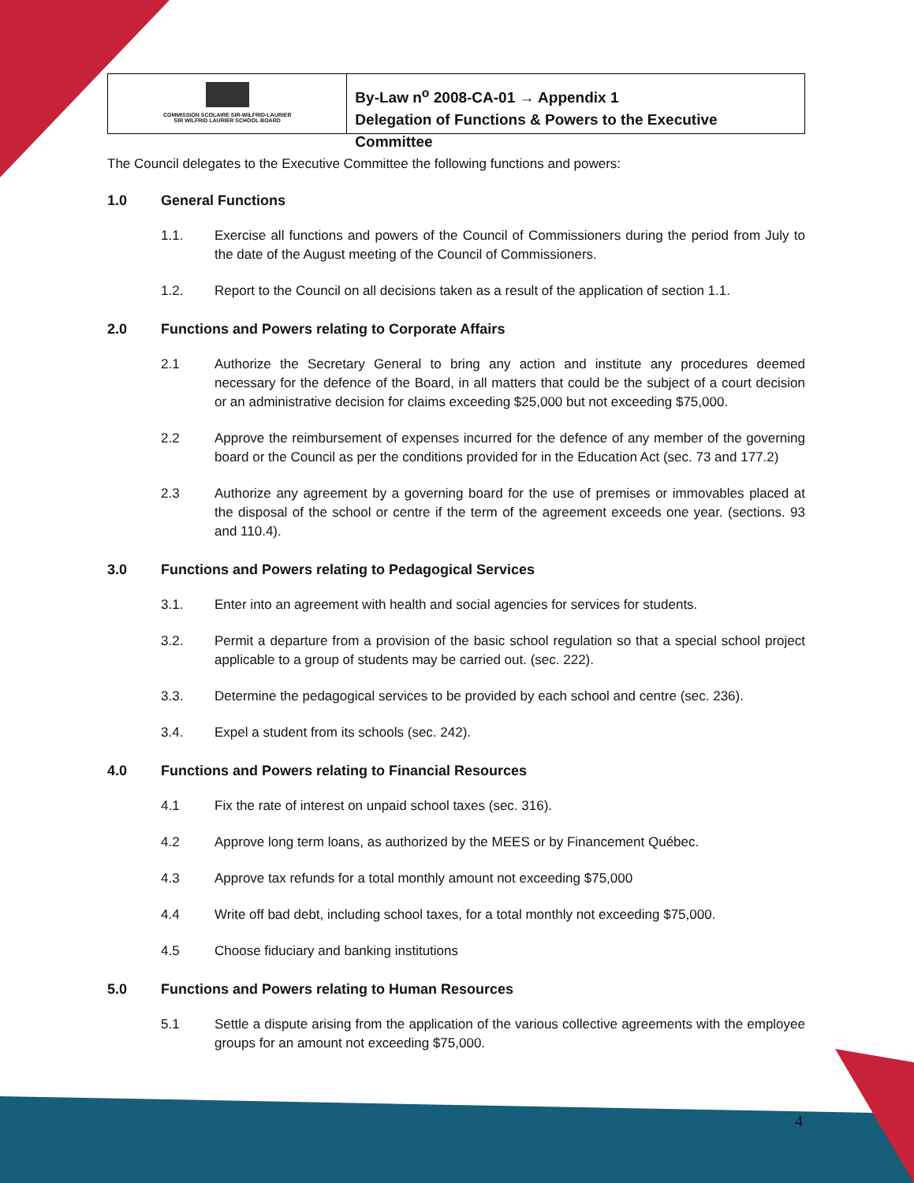COMMISSION SCOLAIRE SIR-WILFRID-LAURIER
SIR WILFRID LAURIER SCHOOL BOARD
By-Law n<sup>o</sup> 2008-CA-01 → Appendix 1
Delegation of Functions & Powers to the Executive Committee
The Council delegates to the Executive Committee the following functions and powers:
1.0 General Functions
1.1. Exercise all functions and powers of the Council of Commissioners during the period from July to the date of the August meeting of the Council of Commissioners.
1.2. Report to the Council on all decisions taken as a result of the application of section 1.1.
2.0 Functions and Powers relating to Corporate Affairs
2.1 Authorize the Secretary General to bring any action and institute any procedures deemed necessary for the defence of the Board, in all matters that could be the subject of a court decision or an administrative decision for claims exceeding $25,000 but not exceeding $75,000.
2.2 Approve the reimbursement of expenses incurred for the defence of any member of the governing board or the Council as per the conditions provided for in the Education Act (sec. 73 and 177.2)
2.3 Authorize any agreement by a governing board for the use of premises or immovables placed at the disposal of the school or centre if the term of the agreement exceeds one year. (sections. 93 and 110.4).
3.0 Functions and Powers relating to Pedagogical Services
3.1. Enter into an agreement with health and social agencies for services for students.
3.2. Permit a departure from a provision of the basic school regulation so that a special school project applicable to a group of students may be carried out. (sec. 222).
3.3. Determine the pedagogical services to be provided by each school and centre (sec. 236).
3.4. Expel a student from its schools (sec. 242).
4.0 Functions and Powers relating to Financial Resources
4.1 Fix the rate of interest on unpaid school taxes (sec. 316).
4.2 Approve long term loans, as authorized by the MEES or by Financement Québec.
4.3 Approve tax refunds for a total monthly amount not exceeding $75,000
4.4 Write off bad debt, including school taxes, for a total monthly not exceeding $75,000.
4.5 Choose fiduciary and banking institutions
5.0 Functions and Powers relating to Human Resources
5.1 Settle a dispute arising from the application of the various collective agreements with the employee groups for an amount not exceeding $75,000.
4